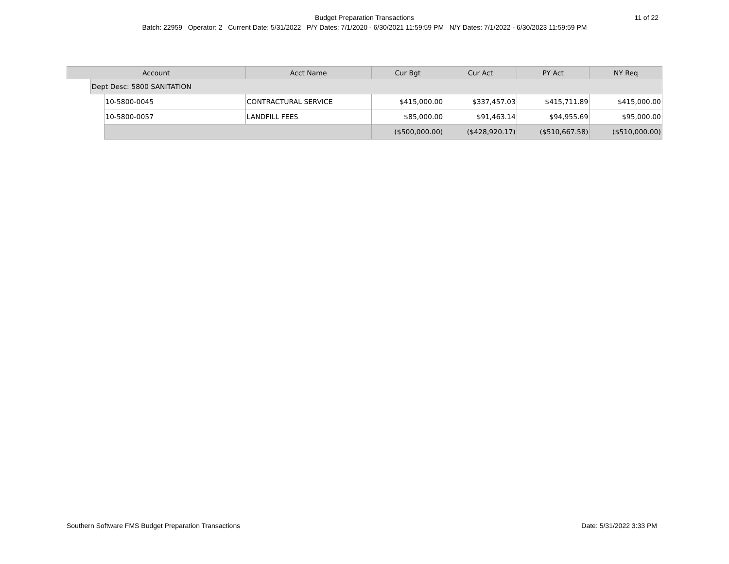Budget Preparation Transactions
11 of 22
Batch: 22959 Operator: 2 Current Date: 5/31/2022 P/Y Dates: 7/1/2020 - 6/30/2021 11:59:59 PM N/Y Dates: 7/1/2022 - 6/30/2023 11:59:59 PM
| Account | | | Acct Name | Cur Bgt | Cur Act | PY Act | NY Req |
| --- | --- | --- | --- | --- | --- | --- | --- |
| | Dept Desc: 5800 SANITATION | | | | | | |
| | | 10-5800-0045 | CONTRACTURAL SERVICE | $415,000.00 | $337,457.03 | $415,711.89 | $415,000.00 |
| | | 10-5800-0057 | LANDFILL FEES | $85,000.00 | $91,463.14 | $94,955.69 | $95,000.00 |
| | | | | ($500,000.00) | ($428,920.17) | ($510,667.58) | ($510,000.00) |
Southern Software FMS Budget Preparation Transactions Date: 5/31/2022 3:33 PM